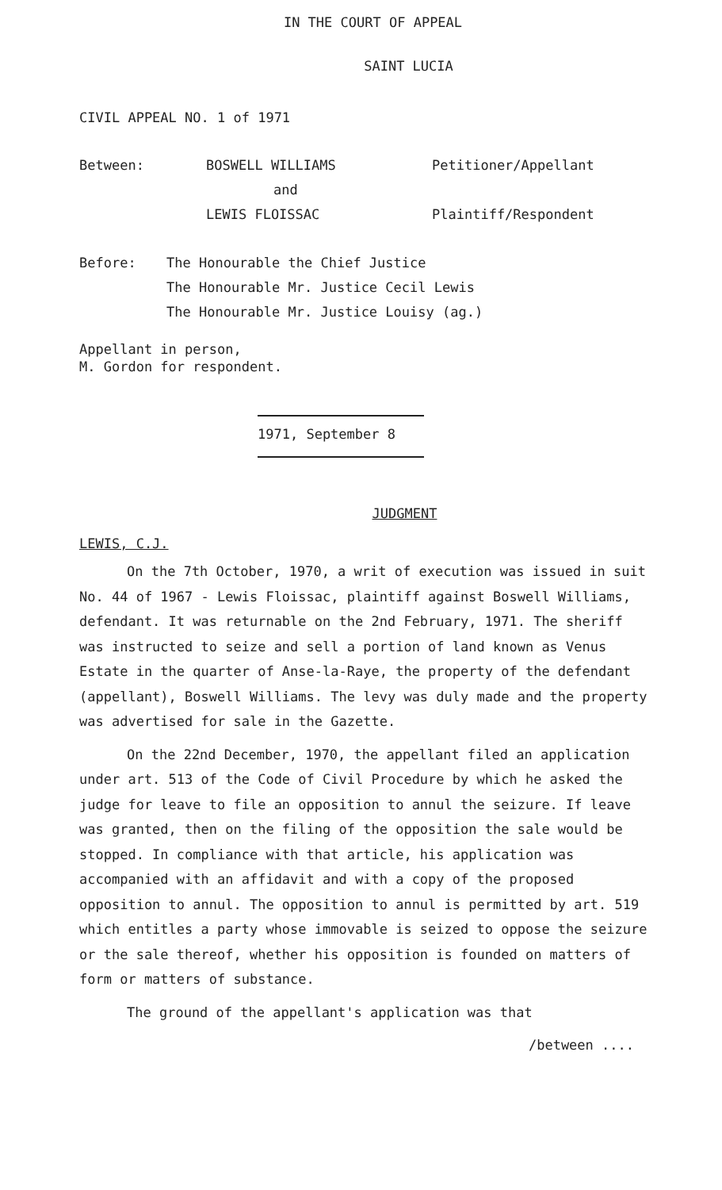IN THE COURT OF APPEAL
SAINT LUCIA
CIVIL APPEAL NO. 1 of 1971
Between: BOSWELL WILLIAMS Petitioner/Appellant
and
LEWIS FLOISSAC Plaintiff/Respondent
Before: The Honourable the Chief Justice
The Honourable Mr. Justice Cecil Lewis
The Honourable Mr. Justice Louisy (ag.)
Appellant in person,
M. Gordon for respondent.
1971, September 8
JUDGMENT
LEWIS, C.J.
On the 7th October, 1970, a writ of execution was issued in suit No. 44 of 1967 - Lewis Floissac, plaintiff against Boswell Williams, defendant. It was returnable on the 2nd February, 1971. The sheriff was instructed to seize and sell a portion of land known as Venus Estate in the quarter of Anse-la-Raye, the property of the defendant (appellant), Boswell Williams. The levy was duly made and the property was advertised for sale in the Gazette.
On the 22nd December, 1970, the appellant filed an application under art. 513 of the Code of Civil Procedure by which he asked the judge for leave to file an opposition to annul the seizure. If leave was granted, then on the filing of the opposition the sale would be stopped. In compliance with that article, his application was accompanied with an affidavit and with a copy of the proposed opposition to annul. The opposition to annul is permitted by art. 519 which entitles a party whose immovable is seized to oppose the seizure or the sale thereof, whether his opposition is founded on matters of form or matters of substance.
The ground of the appellant's application was that
/between ....